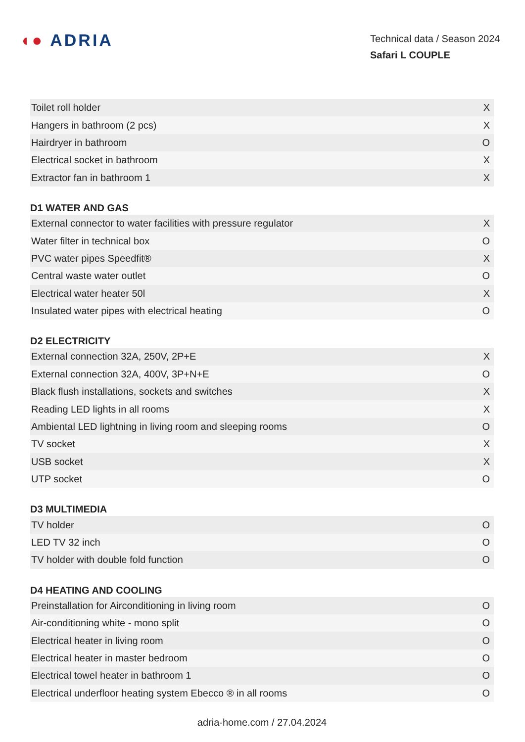◖● ADRIA
Technical data / Season 2024
Safari L COUPLE
| Toilet roll holder | X |
| Hangers in bathroom (2 pcs) | X |
| Hairdryer in bathroom | O |
| Electrical socket in bathroom | X |
| Extractor fan in bathroom 1 | X |
D1 WATER AND GAS
| External connector to water facilities with pressure regulator | X |
| Water filter in technical box | O |
| PVC water pipes Speedfit® | X |
| Central waste water outlet | O |
| Electrical water heater 50l | X |
| Insulated water pipes with electrical heating | O |
D2 ELECTRICITY
| External connection 32A, 250V, 2P+E | X |
| External connection 32A, 400V, 3P+N+E | O |
| Black flush installations, sockets and switches | X |
| Reading LED lights in all rooms | X |
| Ambiental LED lightning in living room and sleeping rooms | O |
| TV socket | X |
| USB socket | X |
| UTP socket | O |
D3 MULTIMEDIA
| TV holder | O |
| LED TV 32 inch | O |
| TV holder with double fold function | O |
D4 HEATING AND COOLING
| Preinstallation for Airconditioning in living room | O |
| Air-conditioning white - mono split | O |
| Electrical heater in living room | O |
| Electrical heater in master bedroom | O |
| Electrical towel heater in bathroom 1 | O |
| Electrical underfloor heating system Ebecco ® in all rooms | O |
adria-home.com / 27.04.2024